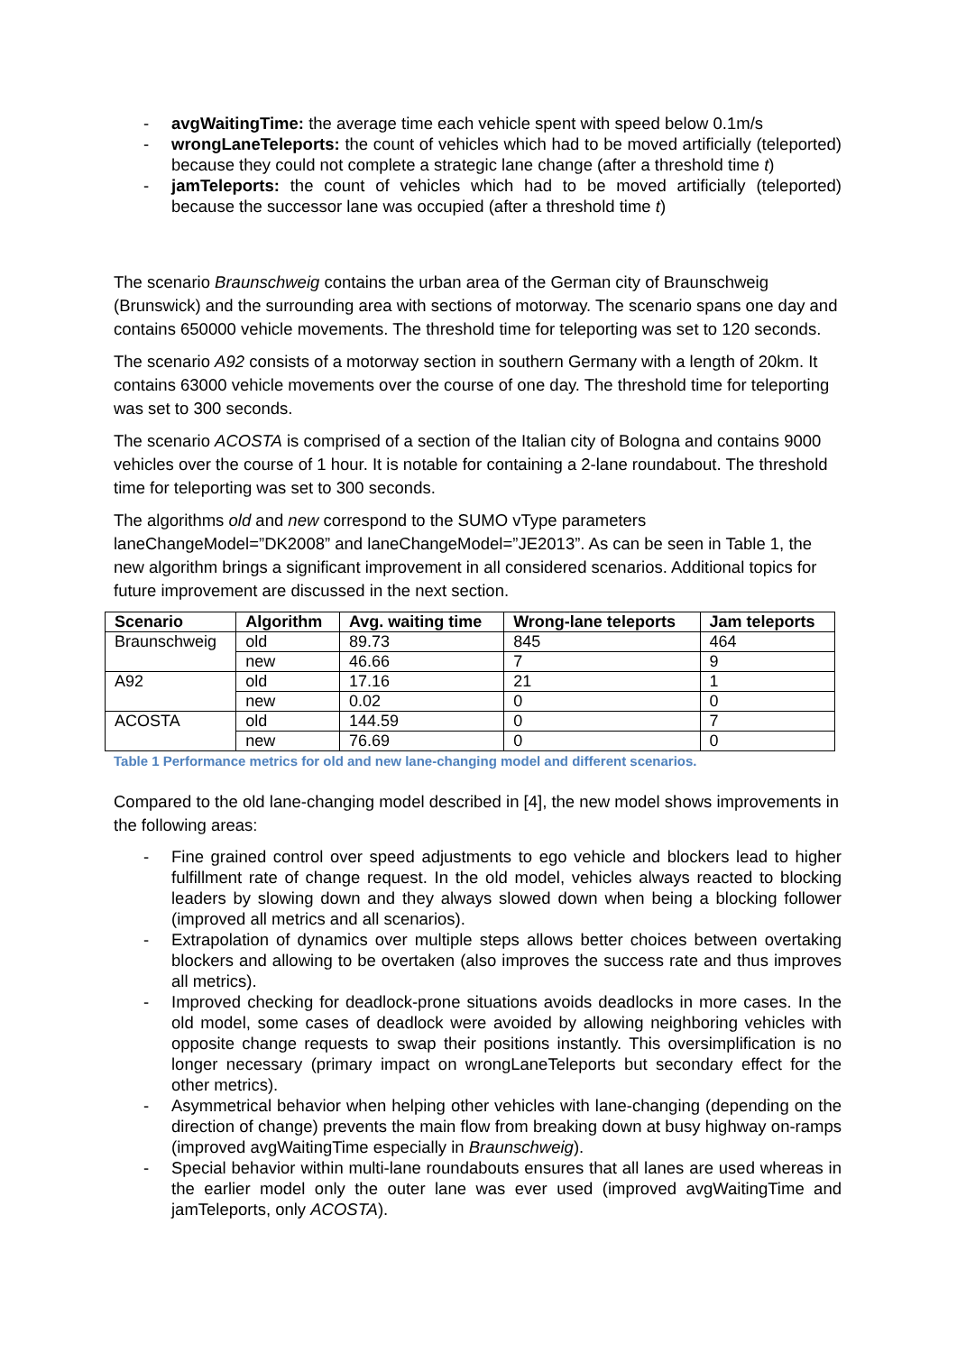- avgWaitingTime: the average time each vehicle spent with speed below 0.1m/s
- wrongLaneTeleports: the count of vehicles which had to be moved artificially (teleported) because they could not complete a strategic lane change (after a threshold time t)
- jamTeleports: the count of vehicles which had to be moved artificially (teleported) because the successor lane was occupied (after a threshold time t)
The scenario Braunschweig contains the urban area of the German city of Braunschweig (Brunswick) and the surrounding area with sections of motorway. The scenario spans one day and contains 650000 vehicle movements. The threshold time for teleporting was set to 120 seconds.
The scenario A92 consists of a motorway section in southern Germany with a length of 20km. It contains 63000 vehicle movements over the course of one day. The threshold time for teleporting was set to 300 seconds.
The scenario ACOSTA is comprised of a section of the Italian city of Bologna and contains 9000 vehicles over the course of 1 hour. It is notable for containing a 2-lane roundabout. The threshold time for teleporting was set to 300 seconds.
The algorithms old and new correspond to the SUMO vType parameters laneChangeModel=”DK2008” and laneChangeModel=”JE2013”. As can be seen in Table 1, the new algorithm brings a significant improvement in all considered scenarios. Additional topics for future improvement are discussed in the next section.
| Scenario | Algorithm | Avg. waiting time | Wrong-lane teleports | Jam teleports |
| --- | --- | --- | --- | --- |
| Braunschweig | old | 89.73 | 845 | 464 |
| | new | 46.66 | 7 | 9 |
| A92 | old | 17.16 | 21 | 1 |
| | new | 0.02 | 0 | 0 |
| ACOSTA | old | 144.59 | 0 | 7 |
| | new | 76.69 | 0 | 0 |
Table 1 Performance metrics for old and new lane-changing model and different scenarios.
Compared to the old lane-changing model described in [4], the new model shows improvements in the following areas:
- Fine grained control over speed adjustments to ego vehicle and blockers lead to higher fulfillment rate of change request. In the old model, vehicles always reacted to blocking leaders by slowing down and they always slowed down when being a blocking follower (improved all metrics and all scenarios).
- Extrapolation of dynamics over multiple steps allows better choices between overtaking blockers and allowing to be overtaken (also improves the success rate and thus improves all metrics).
- Improved checking for deadlock-prone situations avoids deadlocks in more cases. In the old model, some cases of deadlock were avoided by allowing neighboring vehicles with opposite change requests to swap their positions instantly. This oversimplification is no longer necessary (primary impact on wrongLaneTeleports but secondary effect for the other metrics).
- Asymmetrical behavior when helping other vehicles with lane-changing (depending on the direction of change) prevents the main flow from breaking down at busy highway on-ramps (improved avgWaitingTime especially in Braunschweig).
- Special behavior within multi-lane roundabouts ensures that all lanes are used whereas in the earlier model only the outer lane was ever used (improved avgWaitingTime and jamTeleports, only ACOSTA).